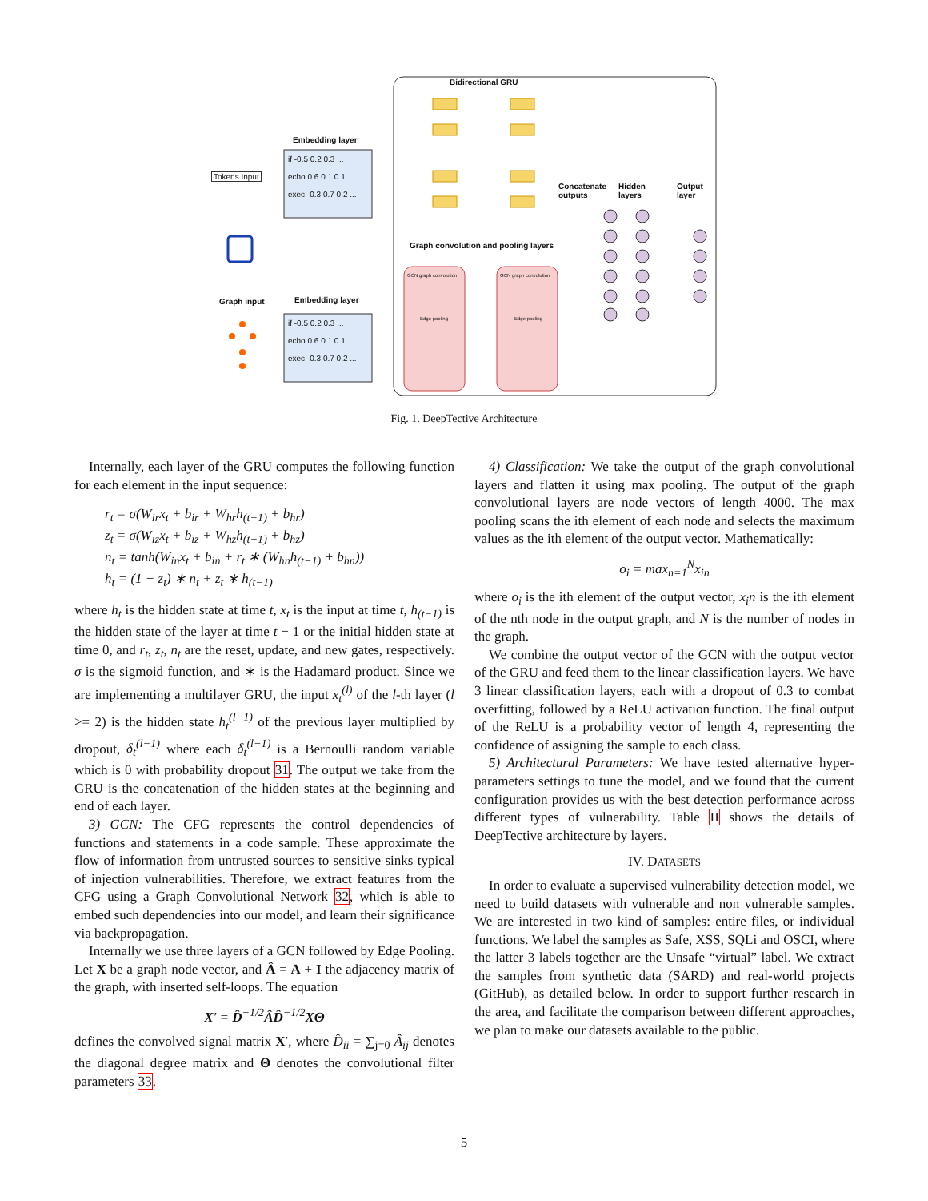Bidirectional GRU
Embedding layer
Tokens Input
if -0.5 0.2 0.3 ...
echo 0.6 0.1 0.1 ...
exec -0.3 0.7 0.2 ...
Concatenate
outputs
Hidden
layers
Output
layer
Graph convolution and pooling layers
Graph input Embedding layer
if -0.5 0.2 0.3 ...
echo 0.6 0.1 0.1 ...
exec -0.3 0.7 0.2 ...
GCN graph convolution GCN graph convolution
Edge pooling Edge pooling
Fig. 1. DeepTective Architecture
Internally, each layer of the GRU computes the following function for each element in the input sequence:
r<sub>t</sub> = σ(W<sub>ir</sub>x<sub>t</sub> + b<sub>ir</sub> + W<sub>hr</sub>h<sub>(t−1)</sub> + b<sub>hr</sub>)
z<sub>t</sub> = σ(W<sub>iz</sub>x<sub>t</sub> + b<sub>iz</sub> + W<sub>hz</sub>h<sub>(t−1)</sub> + b<sub>hz</sub>)
n<sub>t</sub> = tanh(W<sub>in</sub>x<sub>t</sub> + b<sub>in</sub> + r<sub>t</sub> ∗ (W<sub>hn</sub>h<sub>(t−1)</sub> + b<sub>hn</sub>))
h<sub>t</sub> = (1 − z<sub>t</sub>) ∗ n<sub>t</sub> + z<sub>t</sub> ∗ h<sub>(t−1)</sub>
where h<sub>t</sub> is the hidden state at time t, x<sub>t</sub> is the input at time t, h<sub>(t−1)</sub> is the hidden state of the layer at time t − 1 or the initial hidden state at time 0, and r<sub>t</sub>, z<sub>t</sub>, n<sub>t</sub> are the reset, update, and new gates, respectively. σ is the sigmoid function, and ∗ is the Hadamard product. Since we are implementing a multilayer GRU, the input x<sub>t</sub><sup>(l)</sup> of the l-th layer (l >= 2) is the hidden state h<sub>t</sub><sup>(l−1)</sup> of the previous layer multiplied by dropout, δ<sub>t</sub><sup>(l−1)</sup> where each δ<sub>t</sub><sup>(l−1)</sup> is a Bernoulli random variable which is 0 with probability dropout 31. The output we take from the GRU is the concatenation of the hidden states at the beginning and end of each layer.
3) GCN: The CFG represents the control dependencies of functions and statements in a code sample. These approximate the flow of information from untrusted sources to sensitive sinks typical of injection vulnerabilities. Therefore, we extract features from the CFG using a Graph Convolutional Network 32, which is able to embed such dependencies into our model, and learn their significance via backpropagation.
Internally we use three layers of a GCN followed by Edge Pooling. Let X be a graph node vector, and Â = A + I the adjacency matrix of the graph, with inserted self-loops. The equation
X′ = D̂<sup>−1/2</sup>ÂD̂<sup>−1/2</sup>XΘ
defines the convolved signal matrix X′, where D̂<sub>ii</sub> = ∑<sub>j=0</sub> Â<sub>ij</sub> denotes the diagonal degree matrix and Θ denotes the convolutional filter parameters 33.
4) Classification: We take the output of the graph convolutional layers and flatten it using max pooling. The output of the graph convolutional layers are node vectors of length 4000. The max pooling scans the ith element of each node and selects the maximum values as the ith element of the output vector. Mathematically:
o<sub>i</sub> = max<sub>n=1</sub><sup>N</sup>x<sub>in</sub>
where o<sub>i</sub> is the ith element of the output vector, x<sub>i</sub>n is the ith element of the nth node in the output graph, and N is the number of nodes in the graph.
We combine the output vector of the GCN with the output vector of the GRU and feed them to the linear classification layers. We have 3 linear classification layers, each with a dropout of 0.3 to combat overfitting, followed by a ReLU activation function. The final output of the ReLU is a probability vector of length 4, representing the confidence of assigning the sample to each class.
5) Architectural Parameters: We have tested alternative hyper-parameters settings to tune the model, and we found that the current configuration provides us with the best detection performance across different types of vulnerability. Table II shows the details of DeepTective architecture by layers.
IV. DATASETS
In order to evaluate a supervised vulnerability detection model, we need to build datasets with vulnerable and non vulnerable samples. We are interested in two kind of samples: entire files, or individual functions. We label the samples as Safe, XSS, SQLi and OSCI, where the latter 3 labels together are the Unsafe “virtual” label. We extract the samples from synthetic data (SARD) and real-world projects (GitHub), as detailed below. In order to support further research in the area, and facilitate the comparison between different approaches, we plan to make our datasets available to the public.
5